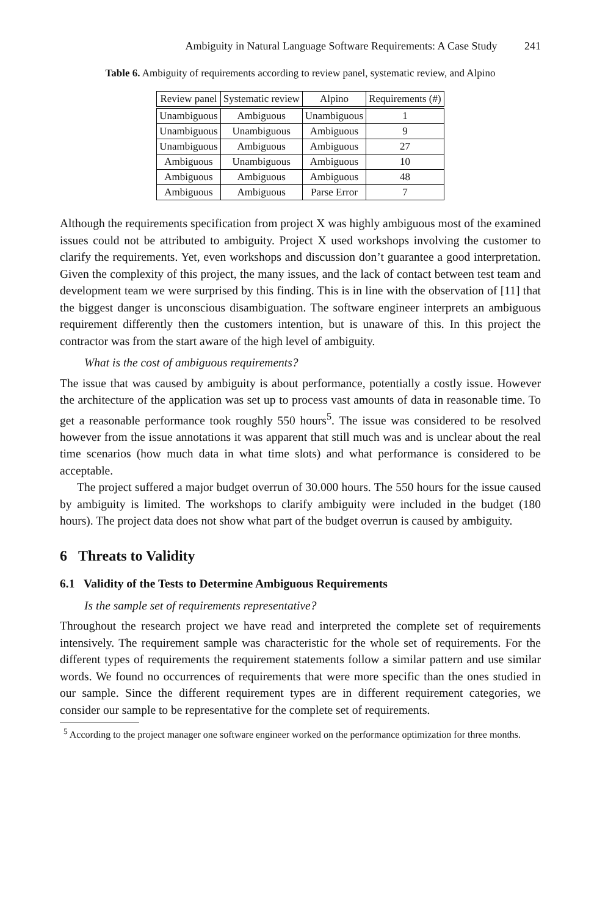Ambiguity in Natural Language Software Requirements: A Case Study 241
Table 6. Ambiguity of requirements according to review panel, systematic review, and Alpino
| Review panel | Systematic review | Alpino | Requirements (#) |
| --- | --- | --- | --- |
| Unambiguous | Ambiguous | Unambiguous | 1 |
| Unambiguous | Unambiguous | Ambiguous | 9 |
| Unambiguous | Ambiguous | Ambiguous | 27 |
| Ambiguous | Unambiguous | Ambiguous | 10 |
| Ambiguous | Ambiguous | Ambiguous | 48 |
| Ambiguous | Ambiguous | Parse Error | 7 |
Although the requirements specification from project X was highly ambiguous most of the examined issues could not be attributed to ambiguity. Project X used workshops involving the customer to clarify the requirements. Yet, even workshops and discussion don’t guarantee a good interpretation. Given the complexity of this project, the many issues, and the lack of contact between test team and development team we were surprised by this finding. This is in line with the observation of [11] that the biggest danger is unconscious disambiguation. The software engineer interprets an ambiguous requirement differently then the customers intention, but is unaware of this. In this project the contractor was from the start aware of the high level of ambiguity.
What is the cost of ambiguous requirements?
The issue that was caused by ambiguity is about performance, potentially a costly issue. However the architecture of the application was set up to process vast amounts of data in reasonable time. To get a reasonable performance took roughly 550 hours<sup>5</sup>. The issue was considered to be resolved however from the issue annotations it was apparent that still much was and is unclear about the real time scenarios (how much data in what time slots) and what performance is considered to be acceptable.
The project suffered a major budget overrun of 30.000 hours. The 550 hours for the issue caused by ambiguity is limited. The workshops to clarify ambiguity were included in the budget (180 hours). The project data does not show what part of the budget overrun is caused by ambiguity.
6 Threats to Validity
6.1 Validity of the Tests to Determine Ambiguous Requirements
Is the sample set of requirements representative?
Throughout the research project we have read and interpreted the complete set of requirements intensively. The requirement sample was characteristic for the whole set of requirements. For the different types of requirements the requirement statements follow a similar pattern and use similar words. We found no occurrences of requirements that were more specific than the ones studied in our sample. Since the different requirement types are in different requirement categories, we consider our sample to be representative for the complete set of requirements.
<sup>5</sup> According to the project manager one software engineer worked on the performance optimization for three months.